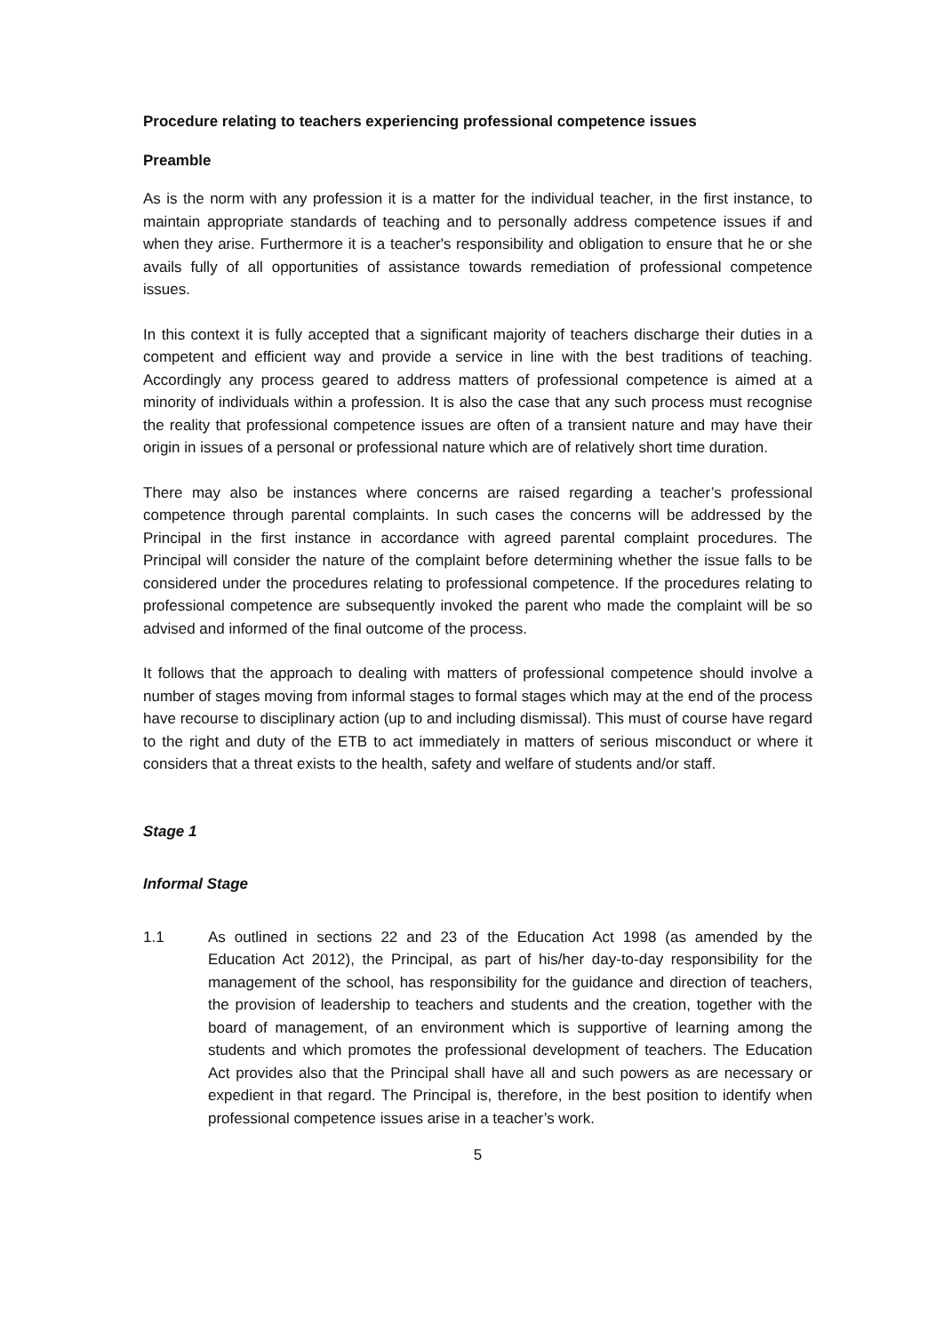Procedure relating to teachers experiencing professional competence issues
Preamble
As is the norm with any profession it is a matter for the individual teacher, in the first instance, to maintain appropriate standards of teaching and to personally address competence issues if and when they arise. Furthermore it is a teacher's responsibility and obligation to ensure that he or she avails fully of all opportunities of assistance towards remediation of professional competence issues.
In this context it is fully accepted that a significant majority of teachers discharge their duties in a competent and efficient way and provide a service in line with the best traditions of teaching. Accordingly any process geared to address matters of professional competence is aimed at a minority of individuals within a profession. It is also the case that any such process must recognise the reality that professional competence issues are often of a transient nature and may have their origin in issues of a personal or professional nature which are of relatively short time duration.
There may also be instances where concerns are raised regarding a teacher’s professional competence through parental complaints. In such cases the concerns will be addressed by the Principal in the first instance in accordance with agreed parental complaint procedures. The Principal will consider the nature of the complaint before determining whether the issue falls to be considered under the procedures relating to professional competence. If the procedures relating to professional competence are subsequently invoked the parent who made the complaint will be so advised and informed of the final outcome of the process.
It follows that the approach to dealing with matters of professional competence should involve a number of stages moving from informal stages to formal stages which may at the end of the process have recourse to disciplinary action (up to and including dismissal). This must of course have regard to the right and duty of the ETB to act immediately in matters of serious misconduct or where it considers that a threat exists to the health, safety and welfare of students and/or staff.
Stage 1
Informal Stage
1.1 As outlined in sections 22 and 23 of the Education Act 1998 (as amended by the Education Act 2012), the Principal, as part of his/her day-to-day responsibility for the management of the school, has responsibility for the guidance and direction of teachers, the provision of leadership to teachers and students and the creation, together with the board of management, of an environment which is supportive of learning among the students and which promotes the professional development of teachers. The Education Act provides also that the Principal shall have all and such powers as are necessary or expedient in that regard. The Principal is, therefore, in the best position to identify when professional competence issues arise in a teacher’s work.
5